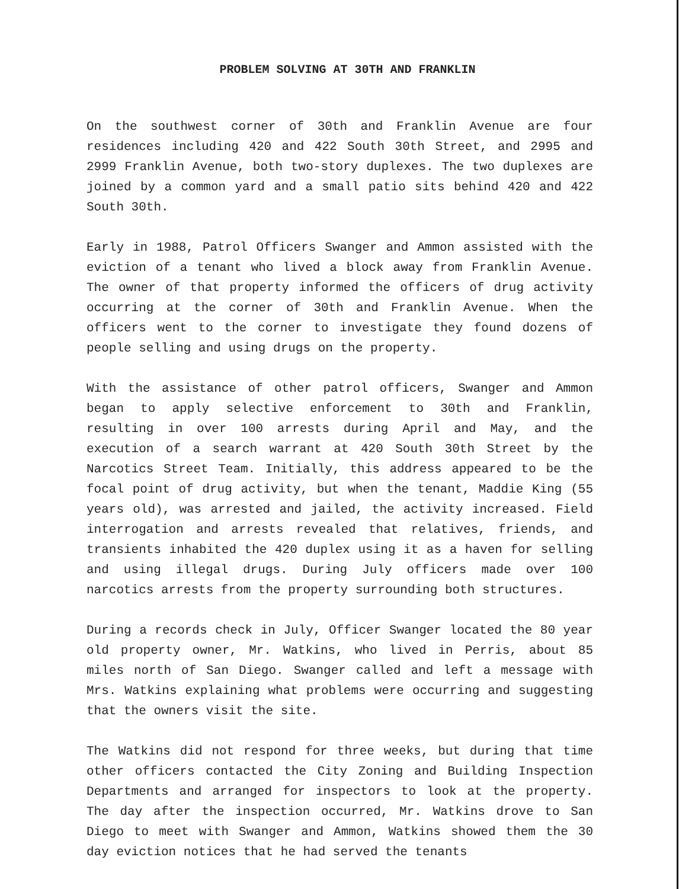PROBLEM SOLVING AT 30TH AND FRANKLIN
On the southwest corner of 30th and Franklin Avenue are four residences including 420 and 422 South 30th Street, and 2995 and 2999 Franklin Avenue, both two-story duplexes. The two duplexes are joined by a common yard and a small patio sits behind 420 and 422 South 30th.
Early in 1988, Patrol Officers Swanger and Ammon assisted with the eviction of a tenant who lived a block away from Franklin Avenue. The owner of that property informed the officers of drug activity occurring at the corner of 30th and Franklin Avenue. When the officers went to the corner to investigate they found dozens of people selling and using drugs on the property.
With the assistance of other patrol officers, Swanger and Ammon began to apply selective enforcement to 30th and Franklin, resulting in over 100 arrests during April and May, and the execution of a search warrant at 420 South 30th Street by the Narcotics Street Team. Initially, this address appeared to be the focal point of drug activity, but when the tenant, Maddie King (55 years old), was arrested and jailed, the activity increased. Field interrogation and arrests revealed that relatives, friends, and transients inhabited the 420 duplex using it as a haven for selling and using illegal drugs. During July officers made over 100 narcotics arrests from the property surrounding both structures.
During a records check in July, Officer Swanger located the 80 year old property owner, Mr. Watkins, who lived in Perris, about 85 miles north of San Diego. Swanger called and left a message with Mrs. Watkins explaining what problems were occurring and suggesting that the owners visit the site.
The Watkins did not respond for three weeks, but during that time other officers contacted the City Zoning and Building Inspection Departments and arranged for inspectors to look at the property. The day after the inspection occurred, Mr. Watkins drove to San Diego to meet with Swanger and Ammon, Watkins showed them the 30 day eviction notices that he had served the tenants